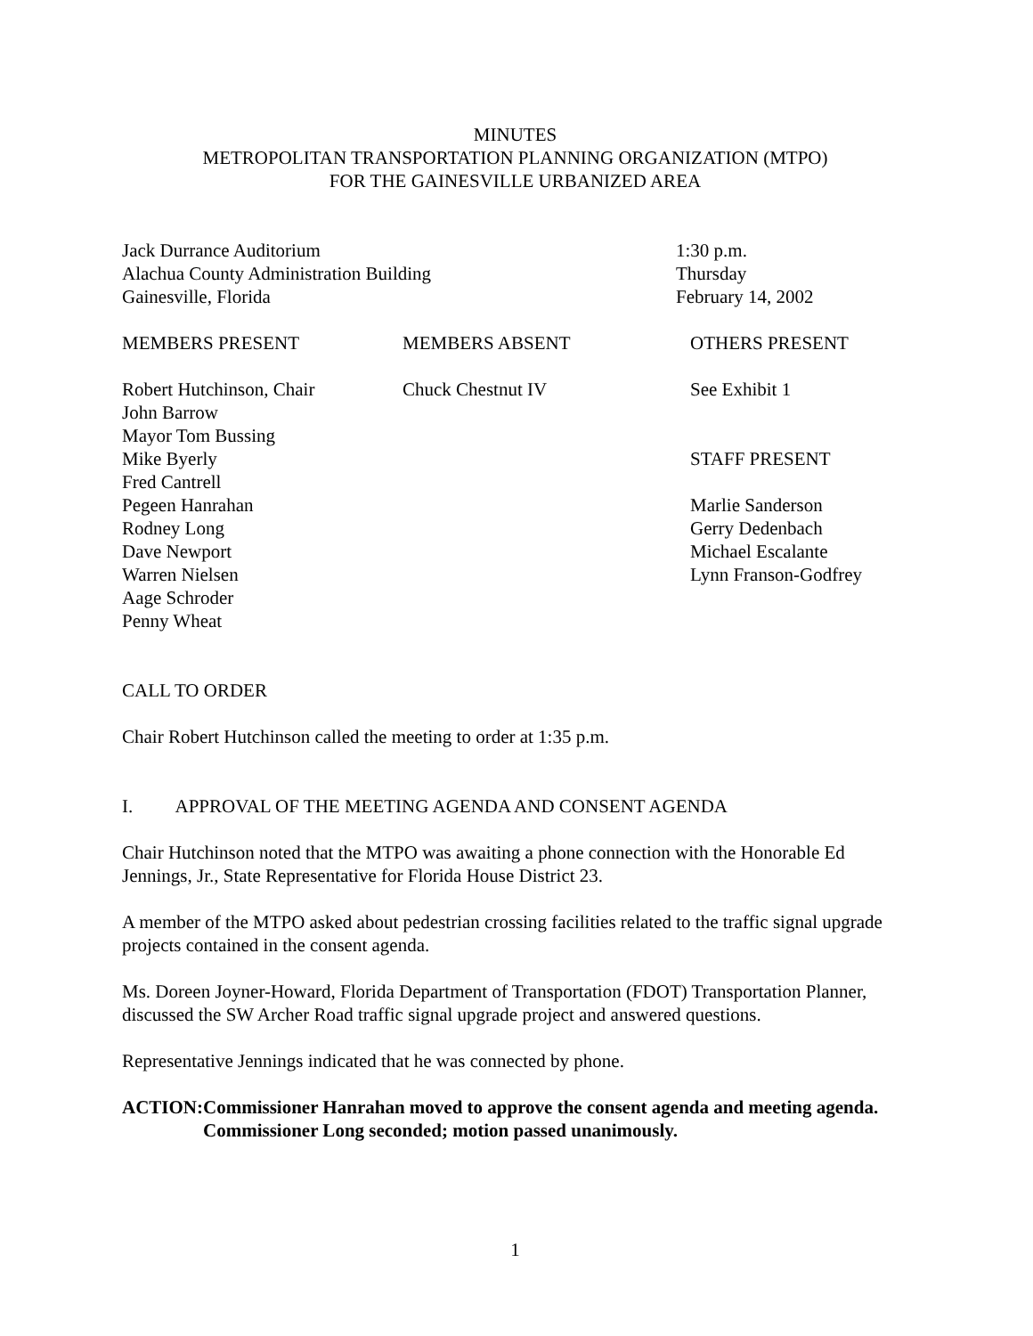MINUTES
METROPOLITAN TRANSPORTATION PLANNING ORGANIZATION (MTPO)
FOR THE GAINESVILLE URBANIZED AREA
Jack Durrance Auditorium
Alachua County Administration Building
Gainesville, Florida
1:30 p.m.
Thursday
February 14, 2002
MEMBERS PRESENT MEMBERS ABSENT OTHERS PRESENT
Robert Hutchinson, Chair
John Barrow
Mayor Tom Bussing
Mike Byerly
Fred Cantrell
Pegeen Hanrahan
Rodney Long
Dave Newport
Warren Nielsen
Aage Schroder
Penny Wheat
Chuck Chestnut IV See Exhibit 1
STAFF PRESENT
Marlie Sanderson
Gerry Dedenbach
Michael Escalante
Lynn Franson-Godfrey
CALL TO ORDER
Chair Robert Hutchinson called the meeting to order at 1:35 p.m.
I. APPROVAL OF THE MEETING AGENDA AND CONSENT AGENDA
Chair Hutchinson noted that the MTPO was awaiting a phone connection with the Honorable Ed Jennings, Jr., State Representative for Florida House District 23.
A member of the MTPO asked about pedestrian crossing facilities related to the traffic signal upgrade projects contained in the consent agenda.
Ms. Doreen Joyner-Howard, Florida Department of Transportation (FDOT) Transportation Planner, discussed the SW Archer Road traffic signal upgrade project and answered questions.
Representative Jennings indicated that he was connected by phone.
ACTION: Commissioner Hanrahan moved to approve the consent agenda and meeting agenda. Commissioner Long seconded; motion passed unanimously.
1